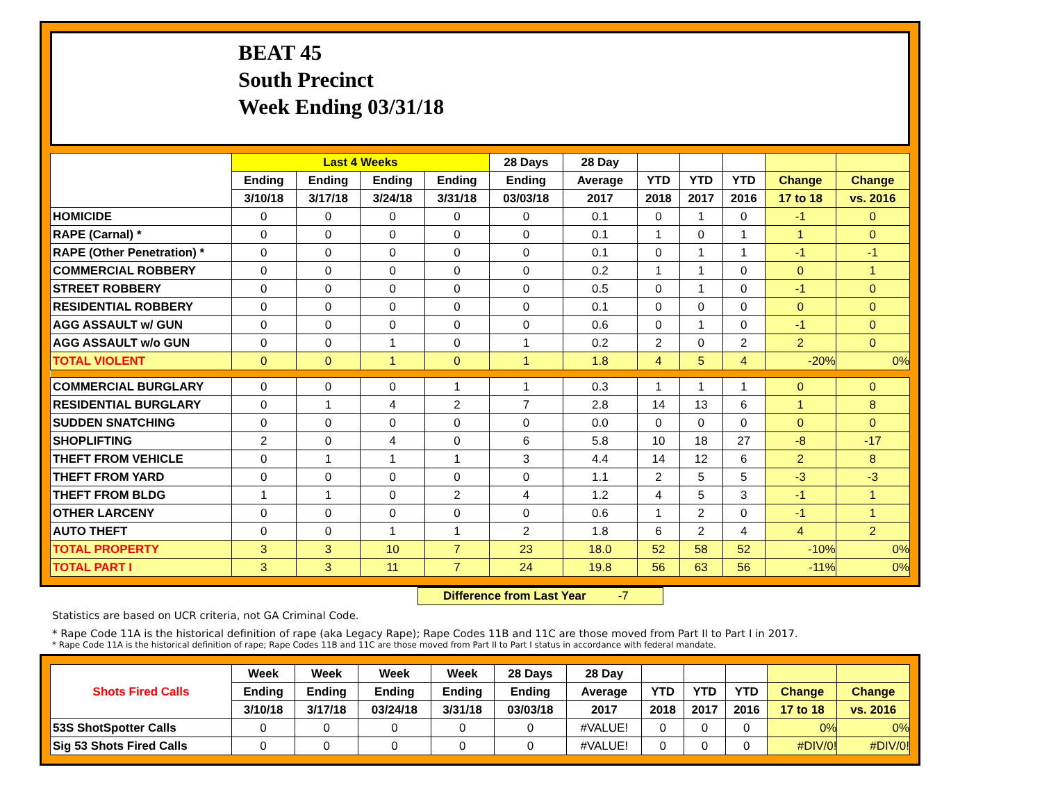BEAT 45
South Precinct
Week Ending 03/31/18
| | Last 4 Weeks | | | | 28 Days | 28 Day | | | | | |
| --- | --- | --- | --- | --- | --- | --- | --- | --- | --- | --- | --- |
| | Ending | Ending | Ending | Ending | Ending | Average | YTD | YTD | YTD | Change | Change |
| | 3/10/18 | 3/17/18 | 3/24/18 | 3/31/18 | 03/03/18 | 2017 | 2018 | 2017 | 2016 | 17 to 18 | vs. 2016 |
| HOMICIDE | 0 | 0 | 0 | 0 | 0 | 0.1 | 0 | 1 | 0 | -1 | 0 |
| RAPE (Carnal) * | 0 | 0 | 0 | 0 | 0 | 0.1 | 1 | 0 | 1 | 1 | 0 |
| RAPE (Other Penetration) * | 0 | 0 | 0 | 0 | 0 | 0.1 | 0 | 1 | 1 | -1 | -1 |
| COMMERCIAL ROBBERY | 0 | 0 | 0 | 0 | 0 | 0.2 | 1 | 1 | 0 | 0 | 1 |
| STREET ROBBERY | 0 | 0 | 0 | 0 | 0 | 0.5 | 0 | 1 | 0 | -1 | 0 |
| RESIDENTIAL ROBBERY | 0 | 0 | 0 | 0 | 0 | 0.1 | 0 | 0 | 0 | 0 | 0 |
| AGG ASSAULT w/ GUN | 0 | 0 | 0 | 0 | 0 | 0.6 | 0 | 1 | 0 | -1 | 0 |
| AGG ASSAULT w/o GUN | 0 | 0 | 1 | 0 | 1 | 0.2 | 2 | 0 | 2 | 2 | 0 |
| TOTAL VIOLENT | 0 | 0 | 1 | 0 | 1 | 1.8 | 4 | 5 | 4 | -20% | 0% |
| COMMERCIAL BURGLARY | 0 | 0 | 0 | 1 | 1 | 0.3 | 1 | 1 | 1 | 0 | 0 |
| RESIDENTIAL BURGLARY | 0 | 1 | 4 | 2 | 7 | 2.8 | 14 | 13 | 6 | 1 | 8 |
| SUDDEN SNATCHING | 0 | 0 | 0 | 0 | 0 | 0.0 | 0 | 0 | 0 | 0 | 0 |
| SHOPLIFTING | 2 | 0 | 4 | 0 | 6 | 5.8 | 10 | 18 | 27 | -8 | -17 |
| THEFT FROM VEHICLE | 0 | 1 | 1 | 1 | 3 | 4.4 | 14 | 12 | 6 | 2 | 8 |
| THEFT FROM YARD | 0 | 0 | 0 | 0 | 0 | 1.1 | 2 | 5 | 5 | -3 | -3 |
| THEFT FROM BLDG | 1 | 1 | 0 | 2 | 4 | 1.2 | 4 | 5 | 3 | -1 | 1 |
| OTHER LARCENY | 0 | 0 | 0 | 0 | 0 | 0.6 | 1 | 2 | 0 | -1 | 1 |
| AUTO THEFT | 0 | 0 | 1 | 1 | 2 | 1.8 | 6 | 2 | 4 | 4 | 2 |
| TOTAL PROPERTY | 3 | 3 | 10 | 7 | 23 | 18.0 | 52 | 58 | 52 | -10% | 0% |
| TOTAL PART I | 3 | 3 | 11 | 7 | 24 | 19.8 | 56 | 63 | 56 | -11% | 0% |
Difference from Last Year -7
Statistics are based on UCR criteria, not GA Criminal Code.
* Rape Code 11A is the historical definition of rape (aka Legacy Rape); Rape Codes 11B and 11C are those moved from Part II to Part I in 2017.
* Rape Code 11A is the historical definition of rape; Rape Codes 11B and 11C are those moved from Part II to Part I status in accordance with federal mandate.
| Shots Fired Calls | Week | Week | Week | Week | 28 Days | 28 Day | | | | | |
| --- | --- | --- | --- | --- | --- | --- | --- | --- | --- | --- | --- |
| | Ending | Ending | Ending | Ending | Ending | Average | YTD | YTD | YTD | Change | Change |
| | 3/10/18 | 3/17/18 | 03/24/18 | 3/31/18 | 03/03/18 | 2017 | 2018 | 2017 | 2016 | 17 to 18 | vs. 2016 |
| 53S ShotSpotter Calls | 0 | 0 | 0 | 0 | 0 | #VALUE! | 0 | 0 | 0 | 0% | 0% |
| Sig 53 Shots Fired Calls | 0 | 0 | 0 | 0 | 0 | #VALUE! | 0 | 0 | 0 | #DIV/0! | #DIV/0! |